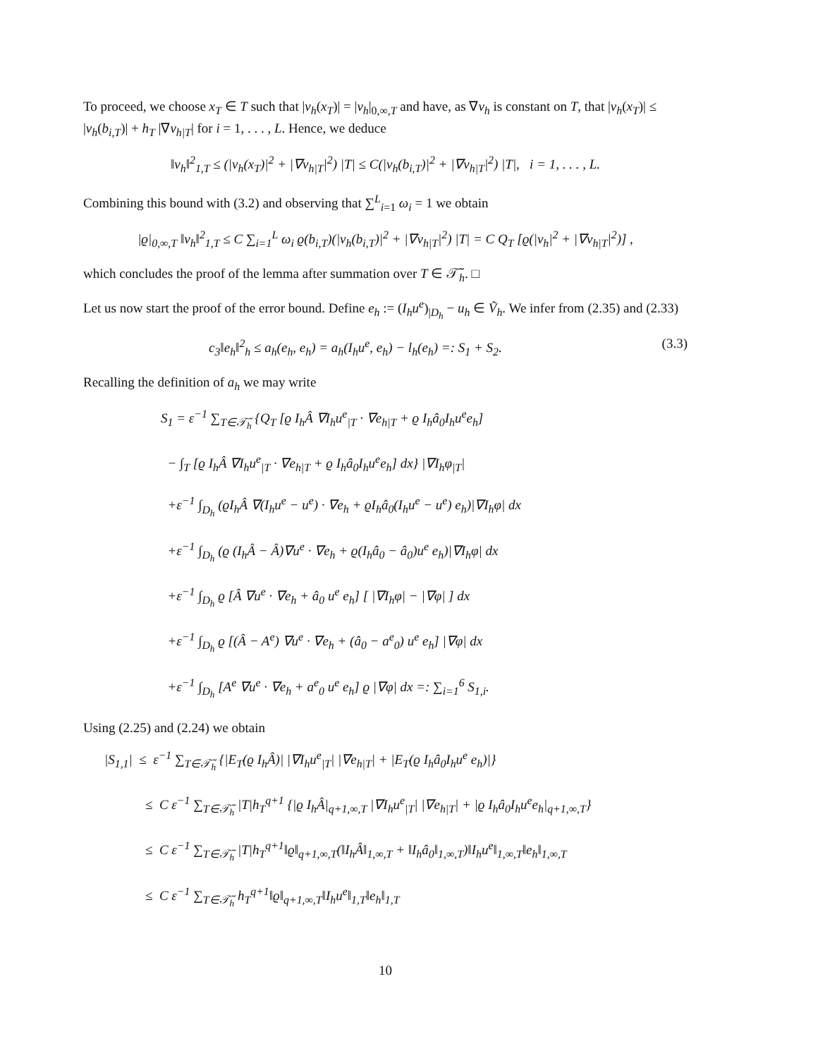To proceed, we choose x<sub>T</sub> ∈ T such that |v<sub>h</sub>(x<sub>T</sub>)| = |v<sub>h</sub>|<sub>0,∞,T</sub> and have, as ∇v<sub>h</sub> is constant on T, that |v<sub>h</sub>(x<sub>T</sub>)| ≤ |v<sub>h</sub>(b<sub>i,T</sub>)| + h<sub>T</sub> |∇v<sub>h|T</sub>| for i = 1, . . . , L. Hence, we deduce
‖v<sub>h</sub>‖<sup>2</sup><sub>1,T</sub> ≤ (|v<sub>h</sub>(x<sub>T</sub>)|<sup>2</sup> + |∇v<sub>h|T</sub>|<sup>2</sup>) |T| ≤ C(|v<sub>h</sub>(b<sub>i,T</sub>)|<sup>2</sup> + |∇v<sub>h|T</sub>|<sup>2</sup>) |T|, i = 1, . . . , L.
Combining this bound with (3.2) and observing that ∑<sup>L</sup><sub>i=1</sub> ω<sub>i</sub> = 1 we obtain
|ϱ|<sub>0,∞,T</sub> ‖v<sub>h</sub>‖<sup>2</sup><sub>1,T</sub> ≤ C ∑<sub>i=1</sub><sup>L</sup> ω<sub>i</sub> ϱ(b<sub>i,T</sub>)(|v<sub>h</sub>(b<sub>i,T</sub>)|<sup>2</sup> + |∇v<sub>h|T</sub>|<sup>2</sup>) |T| = C Q<sub>T</sub> [ϱ(|v<sub>h</sub>|<sup>2</sup> + |∇v<sub>h|T</sub>|<sup>2</sup>)] ,
which concludes the proof of the lemma after summation over T ∈ 𝒯̃<sub>h</sub>. □
Let us now start the proof of the error bound. Define e<sub>h</sub> := (I<sub>h</sub>u<sup>e</sup>)<sub>|D<sub>h</sub></sub> − u<sub>h</sub> ∈ Ṽ<sub>h</sub>. We infer from (2.35) and (2.33)
c<sub>3</sub>‖e<sub>h</sub>‖<sup>2</sup><sub>h</sub> ≤ a<sub>h</sub>(e<sub>h</sub>, e<sub>h</sub>) = a<sub>h</sub>(I<sub>h</sub>u<sup>e</sup>, e<sub>h</sub>) − l<sub>h</sub>(e<sub>h</sub>) =: S<sub>1</sub> + S<sub>2</sub>. (3.3)
Recalling the definition of a<sub>h</sub> we may write
S<sub>1</sub> = ε<sup>−1</sup> ∑<sub>T∈𝒯̃<sub>h</sub></sub> {Q<sub>T</sub> [ϱ I<sub>h</sub>Â ∇I<sub>h</sub>u<sup>e</sup><sub>|T</sub> · ∇e<sub>h|T</sub> + ϱ I<sub>h</sub>â<sub>0</sub>I<sub>h</sub>u<sup>e</sup>e<sub>h</sub>]
− ∫<sub>T</sub> [ϱ I<sub>h</sub>Â ∇I<sub>h</sub>u<sup>e</sup><sub>|T</sub> · ∇e<sub>h|T</sub> + ϱ I<sub>h</sub>â<sub>0</sub>I<sub>h</sub>u<sup>e</sup>e<sub>h</sub>] dx} |∇I<sub>h</sub>φ<sub>|T</sub>|
+ε<sup>−1</sup> ∫<sub>D<sub>h</sub></sub> (ϱI<sub>h</sub>Â ∇(I<sub>h</sub>u<sup>e</sup> − u<sup>e</sup>) · ∇e<sub>h</sub> + ϱI<sub>h</sub>â<sub>0</sub>(I<sub>h</sub>u<sup>e</sup> − u<sup>e</sup>) e<sub>h</sub>)|∇I<sub>h</sub>φ| dx
+ε<sup>−1</sup> ∫<sub>D<sub>h</sub></sub> (ϱ (I<sub>h</sub>Â − Â)∇u<sup>e</sup> · ∇e<sub>h</sub> + ϱ(I<sub>h</sub>â<sub>0</sub> − â<sub>0</sub>)u<sup>e</sup> e<sub>h</sub>)|∇I<sub>h</sub>φ| dx
+ε<sup>−1</sup> ∫<sub>D<sub>h</sub></sub> ϱ [Â ∇u<sup>e</sup> · ∇e<sub>h</sub> + â<sub>0</sub> u<sup>e</sup> e<sub>h</sub>] [ |∇I<sub>h</sub>φ| − |∇φ| ] dx
+ε<sup>−1</sup> ∫<sub>D<sub>h</sub></sub> ϱ [(Â − A<sup>e</sup>) ∇u<sup>e</sup> · ∇e<sub>h</sub> + (â<sub>0</sub> − a<sup>e</sup><sub>0</sub>) u<sup>e</sup> e<sub>h</sub>] |∇φ| dx
+ε<sup>−1</sup> ∫<sub>D<sub>h</sub></sub> [A<sup>e</sup> ∇u<sup>e</sup> · ∇e<sub>h</sub> + a<sup>e</sup><sub>0</sub> u<sup>e</sup> e<sub>h</sub>] ϱ |∇φ| dx =: ∑<sub>i=1</sub><sup>6</sup> S<sub>1,i</sub>.
Using (2.25) and (2.24) we obtain
|S<sub>1,1</sub>| ≤ ε<sup>−1</sup> ∑<sub>T∈𝒯̃<sub>h</sub></sub> {|E<sub>T</sub>(ϱ I<sub>h</sub>Â)| |∇I<sub>h</sub>u<sup>e</sup><sub>|T</sub>| |∇e<sub>h|T</sub>| + |E<sub>T</sub>(ϱ I<sub>h</sub>â<sub>0</sub>I<sub>h</sub>u<sup>e</sup> e<sub>h</sub>)|}
≤ C ε<sup>−1</sup> ∑<sub>T∈𝒯̃<sub>h</sub></sub> |T|h<sub>T</sub><sup>q+1</sup> {|ϱ I<sub>h</sub>Â|<sub>q+1,∞,T</sub> |∇I<sub>h</sub>u<sup>e</sup><sub>|T</sub>| |∇e<sub>h|T</sub>| + |ϱ I<sub>h</sub>â<sub>0</sub>I<sub>h</sub>u<sup>e</sup>e<sub>h</sub>|<sub>q+1,∞,T</sub>}
≤ C ε<sup>−1</sup> ∑<sub>T∈𝒯̃<sub>h</sub></sub> |T|h<sub>T</sub><sup>q+1</sup>‖ϱ‖<sub>q+1,∞,T</sub>(‖I<sub>h</sub>Â‖<sub>1,∞,T</sub> + ‖I<sub>h</sub>â<sub>0</sub>‖<sub>1,∞,T</sub>)‖I<sub>h</sub>u<sup>e</sup>‖<sub>1,∞,T</sub>‖e<sub>h</sub>‖<sub>1,∞,T</sub>
≤ C ε<sup>−1</sup> ∑<sub>T∈𝒯̃<sub>h</sub></sub> h<sub>T</sub><sup>q+1</sup>‖ϱ‖<sub>q+1,∞,T</sub>‖I<sub>h</sub>u<sup>e</sup>‖<sub>1,T</sub>‖e<sub>h</sub>‖<sub>1,T</sub>
10